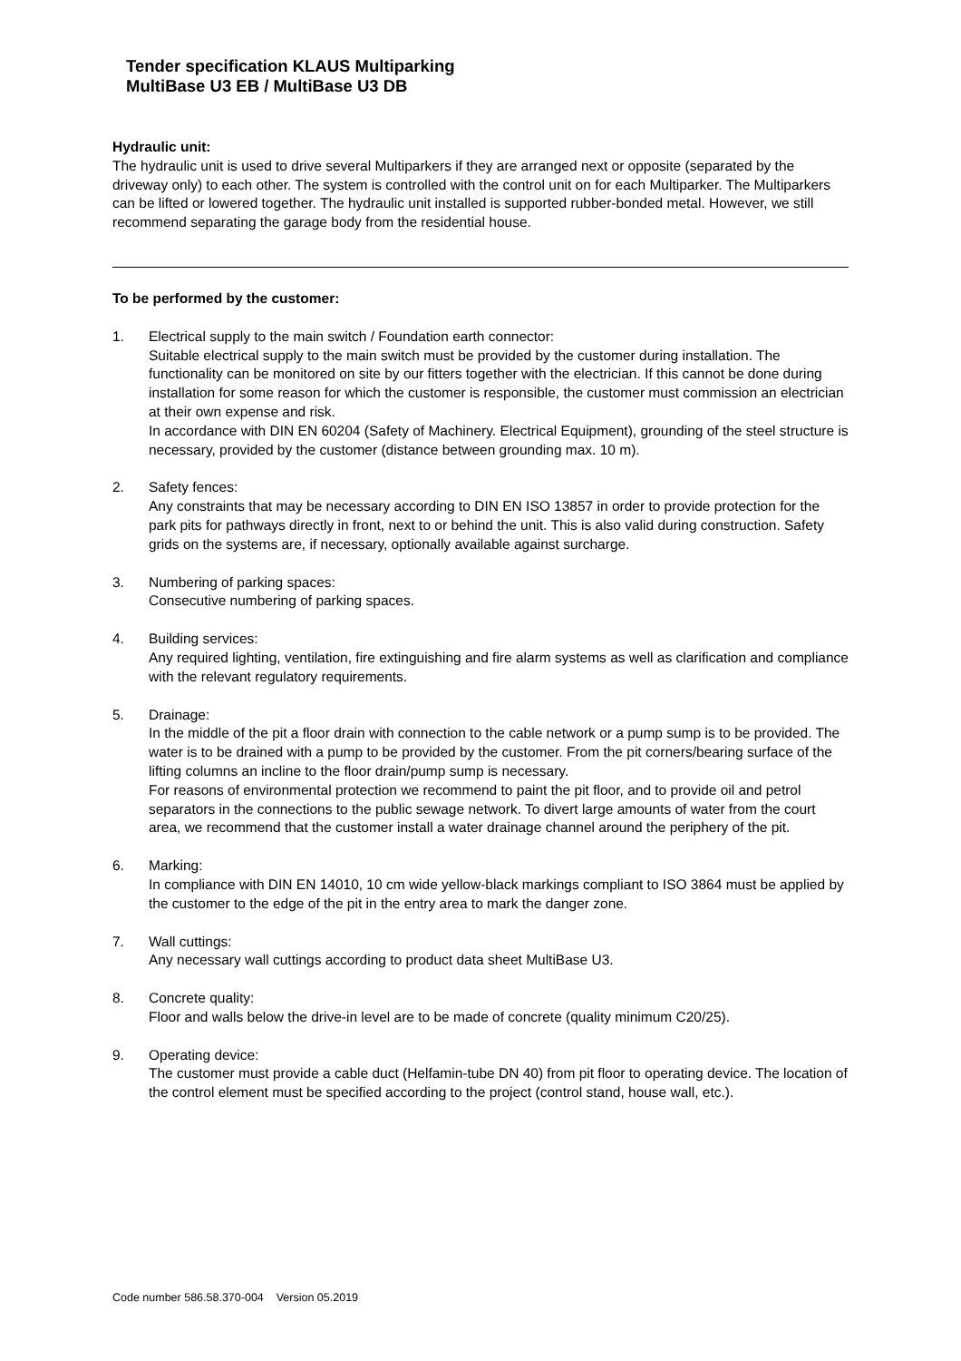Tender specification KLAUS Multiparking
MultiBase U3 EB / MultiBase U3 DB
Hydraulic unit:
The hydraulic unit is used to drive several Multiparkers if they are arranged next or opposite (separated by the driveway only) to each other. The system is controlled with the control unit on for each Multiparker. The Multiparkers can be lifted or lowered together. The hydraulic unit installed is supported rubber-bonded metal. However, we still recommend separating the garage body from the residential house.
To be performed by the customer:
1. Electrical supply to the main switch / Foundation earth connector:
Suitable electrical supply to the main switch must be provided by the customer during installation. The functionality can be monitored on site by our fitters together with the electrician. If this cannot be done during installation for some reason for which the customer is responsible, the customer must commission an electrician at their own expense and risk.
In accordance with DIN EN 60204 (Safety of Machinery. Electrical Equipment), grounding of the steel structure is necessary, provided by the customer (distance between grounding max. 10 m).
2. Safety fences:
Any constraints that may be necessary according to DIN EN ISO 13857 in order to provide protection for the park pits for pathways directly in front, next to or behind the unit. This is also valid during construction. Safety grids on the systems are, if necessary, optionally available against surcharge.
3. Numbering of parking spaces:
Consecutive numbering of parking spaces.
4. Building services:
Any required lighting, ventilation, fire extinguishing and fire alarm systems as well as clarification and compliance with the relevant regulatory requirements.
5. Drainage:
In the middle of the pit a floor drain with connection to the cable network or a pump sump is to be provided. The water is to be drained with a pump to be provided by the customer. From the pit corners/bearing surface of the lifting columns an incline to the floor drain/pump sump is necessary.
For reasons of environmental protection we recommend to paint the pit floor, and to provide oil and petrol separators in the connections to the public sewage network. To divert large amounts of water from the court area, we recommend that the customer install a water drainage channel around the periphery of the pit.
6. Marking:
In compliance with DIN EN 14010, 10 cm wide yellow-black markings compliant to ISO 3864 must be applied by the customer to the edge of the pit in the entry area to mark the danger zone.
7. Wall cuttings:
Any necessary wall cuttings according to product data sheet MultiBase U3.
8. Concrete quality:
Floor and walls below the drive-in level are to be made of concrete (quality minimum C20/25).
9. Operating device:
The customer must provide a cable duct (Helfamin-tube DN 40) from pit floor to operating device. The location of the control element must be specified according to the project (control stand, house wall, etc.).
Code number 586.58.370-004 Version 05.2019